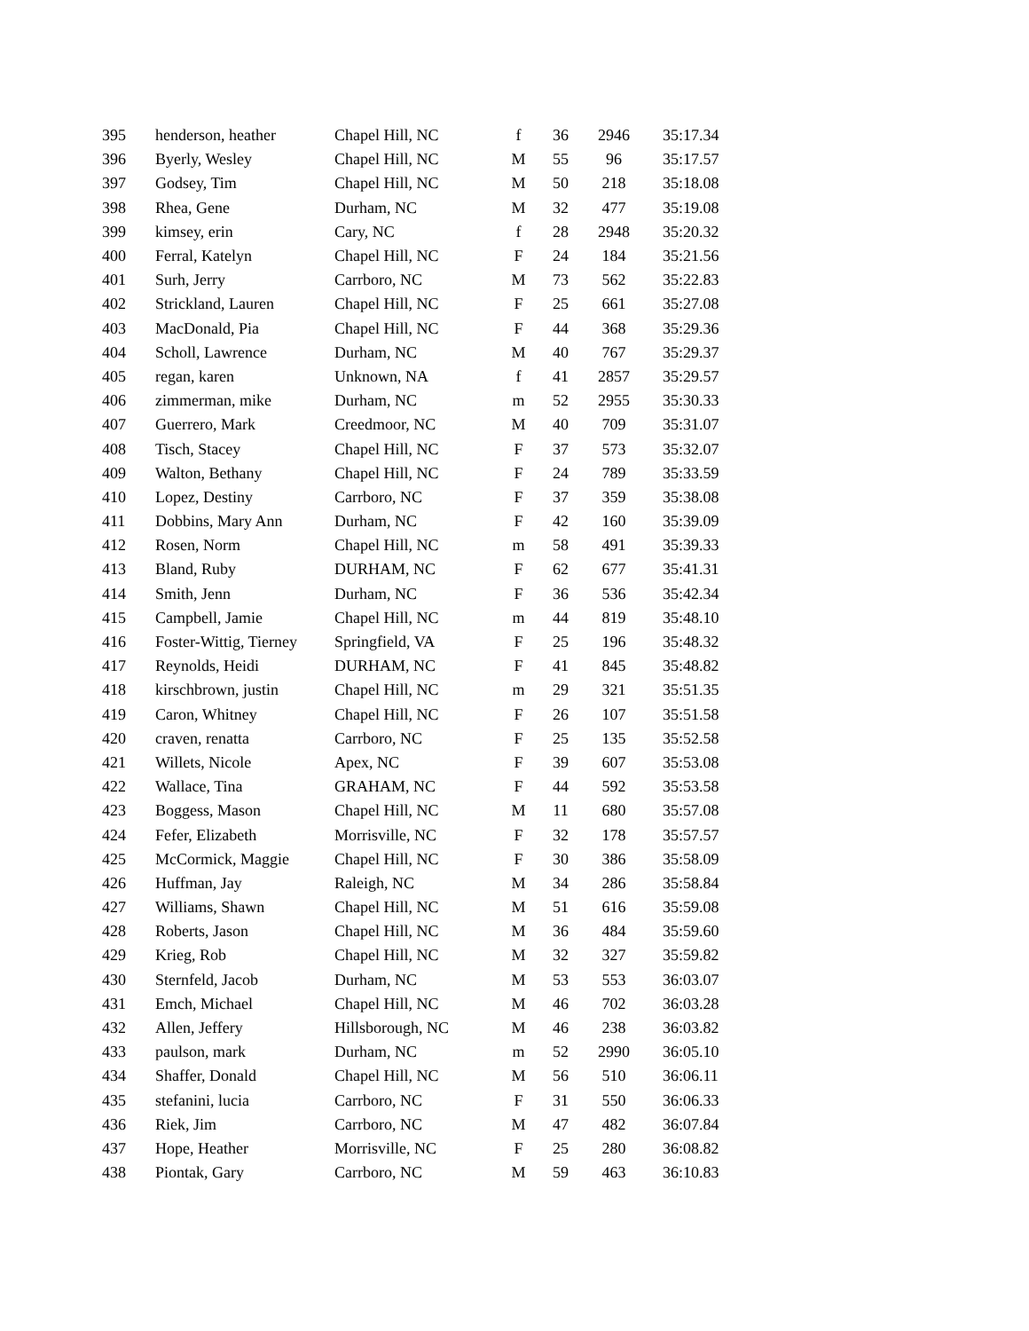| 395 | henderson, heather | Chapel Hill, NC | f | 36 | 2946 | 35:17.34 |
| 396 | Byerly, Wesley | Chapel Hill, NC | M | 55 | 96 | 35:17.57 |
| 397 | Godsey, Tim | Chapel Hill, NC | M | 50 | 218 | 35:18.08 |
| 398 | Rhea, Gene | Durham, NC | M | 32 | 477 | 35:19.08 |
| 399 | kimsey, erin | Cary, NC | f | 28 | 2948 | 35:20.32 |
| 400 | Ferral, Katelyn | Chapel Hill, NC | F | 24 | 184 | 35:21.56 |
| 401 | Surh, Jerry | Carrboro, NC | M | 73 | 562 | 35:22.83 |
| 402 | Strickland, Lauren | Chapel Hill, NC | F | 25 | 661 | 35:27.08 |
| 403 | MacDonald, Pia | Chapel Hill, NC | F | 44 | 368 | 35:29.36 |
| 404 | Scholl, Lawrence | Durham, NC | M | 40 | 767 | 35:29.37 |
| 405 | regan, karen | Unknown, NA | f | 41 | 2857 | 35:29.57 |
| 406 | zimmerman, mike | Durham, NC | m | 52 | 2955 | 35:30.33 |
| 407 | Guerrero, Mark | Creedmoor, NC | M | 40 | 709 | 35:31.07 |
| 408 | Tisch, Stacey | Chapel Hill, NC | F | 37 | 573 | 35:32.07 |
| 409 | Walton, Bethany | Chapel Hill, NC | F | 24 | 789 | 35:33.59 |
| 410 | Lopez, Destiny | Carrboro, NC | F | 37 | 359 | 35:38.08 |
| 411 | Dobbins, Mary Ann | Durham, NC | F | 42 | 160 | 35:39.09 |
| 412 | Rosen, Norm | Chapel Hill, NC | m | 58 | 491 | 35:39.33 |
| 413 | Bland, Ruby | DURHAM, NC | F | 62 | 677 | 35:41.31 |
| 414 | Smith, Jenn | Durham, NC | F | 36 | 536 | 35:42.34 |
| 415 | Campbell, Jamie | Chapel Hill, NC | m | 44 | 819 | 35:48.10 |
| 416 | Foster-Wittig, Tierney | Springfield, VA | F | 25 | 196 | 35:48.32 |
| 417 | Reynolds, Heidi | DURHAM, NC | F | 41 | 845 | 35:48.82 |
| 418 | kirschbrown, justin | Chapel Hill, NC | m | 29 | 321 | 35:51.35 |
| 419 | Caron, Whitney | Chapel Hill, NC | F | 26 | 107 | 35:51.58 |
| 420 | craven, renatta | Carrboro, NC | F | 25 | 135 | 35:52.58 |
| 421 | Willets, Nicole | Apex, NC | F | 39 | 607 | 35:53.08 |
| 422 | Wallace, Tina | GRAHAM, NC | F | 44 | 592 | 35:53.58 |
| 423 | Boggess, Mason | Chapel Hill, NC | M | 11 | 680 | 35:57.08 |
| 424 | Fefer, Elizabeth | Morrisville, NC | F | 32 | 178 | 35:57.57 |
| 425 | McCormick, Maggie | Chapel Hill, NC | F | 30 | 386 | 35:58.09 |
| 426 | Huffman, Jay | Raleigh, NC | M | 34 | 286 | 35:58.84 |
| 427 | Williams, Shawn | Chapel Hill, NC | M | 51 | 616 | 35:59.08 |
| 428 | Roberts, Jason | Chapel Hill, NC | M | 36 | 484 | 35:59.60 |
| 429 | Krieg, Rob | Chapel Hill, NC | M | 32 | 327 | 35:59.82 |
| 430 | Sternfeld, Jacob | Durham, NC | M | 53 | 553 | 36:03.07 |
| 431 | Emch, Michael | Chapel Hill, NC | M | 46 | 702 | 36:03.28 |
| 432 | Allen, Jeffery | Hillsborough, NC | M | 46 | 238 | 36:03.82 |
| 433 | paulson, mark | Durham, NC | m | 52 | 2990 | 36:05.10 |
| 434 | Shaffer, Donald | Chapel Hill, NC | M | 56 | 510 | 36:06.11 |
| 435 | stefanini, lucia | Carrboro, NC | F | 31 | 550 | 36:06.33 |
| 436 | Riek, Jim | Carrboro, NC | M | 47 | 482 | 36:07.84 |
| 437 | Hope, Heather | Morrisville, NC | F | 25 | 280 | 36:08.82 |
| 438 | Piontak, Gary | Carrboro, NC | M | 59 | 463 | 36:10.83 |